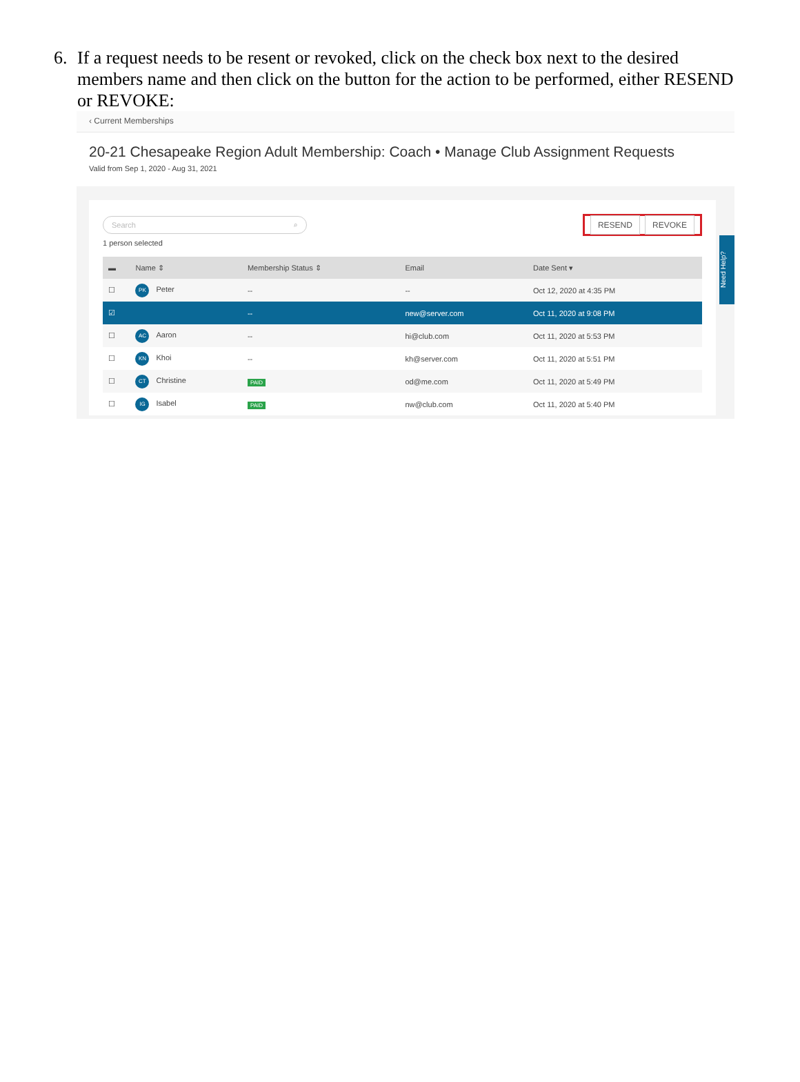6. If a request needs to be resent or revoked, click on the check box next to the desired members name and then click on the button for the action to be performed, either RESEND or REVOKE:
‹ Current Memberships
20-21 Chesapeake Region Adult Membership: Coach • Manage Club Assignment Requests
Valid from Sep 1, 2020 - Aug 31, 2021
Search ⌕
RESEND REVOKE
1 person selected
| ▬ | Name ⇕ | Membership Status ⇕ | Email | Date Sent ▾ |
| --- | --- | --- | --- | --- |
| ☐ | PK Peter | -- | -- | Oct 12, 2020 at 4:35 PM |
| ☑ | | -- | new@server.com | Oct 11, 2020 at 9:08 PM |
| ☐ | AC Aaron | -- | hi@club.com | Oct 11, 2020 at 5:53 PM |
| ☐ | KN Khoi | -- | kh@server.com | Oct 11, 2020 at 5:51 PM |
| ☐ | CT Christine | PAID | od@me.com | Oct 11, 2020 at 5:49 PM |
| ☐ | IG Isabel | PAID | nw@club.com | Oct 11, 2020 at 5:40 PM |
Need Help?